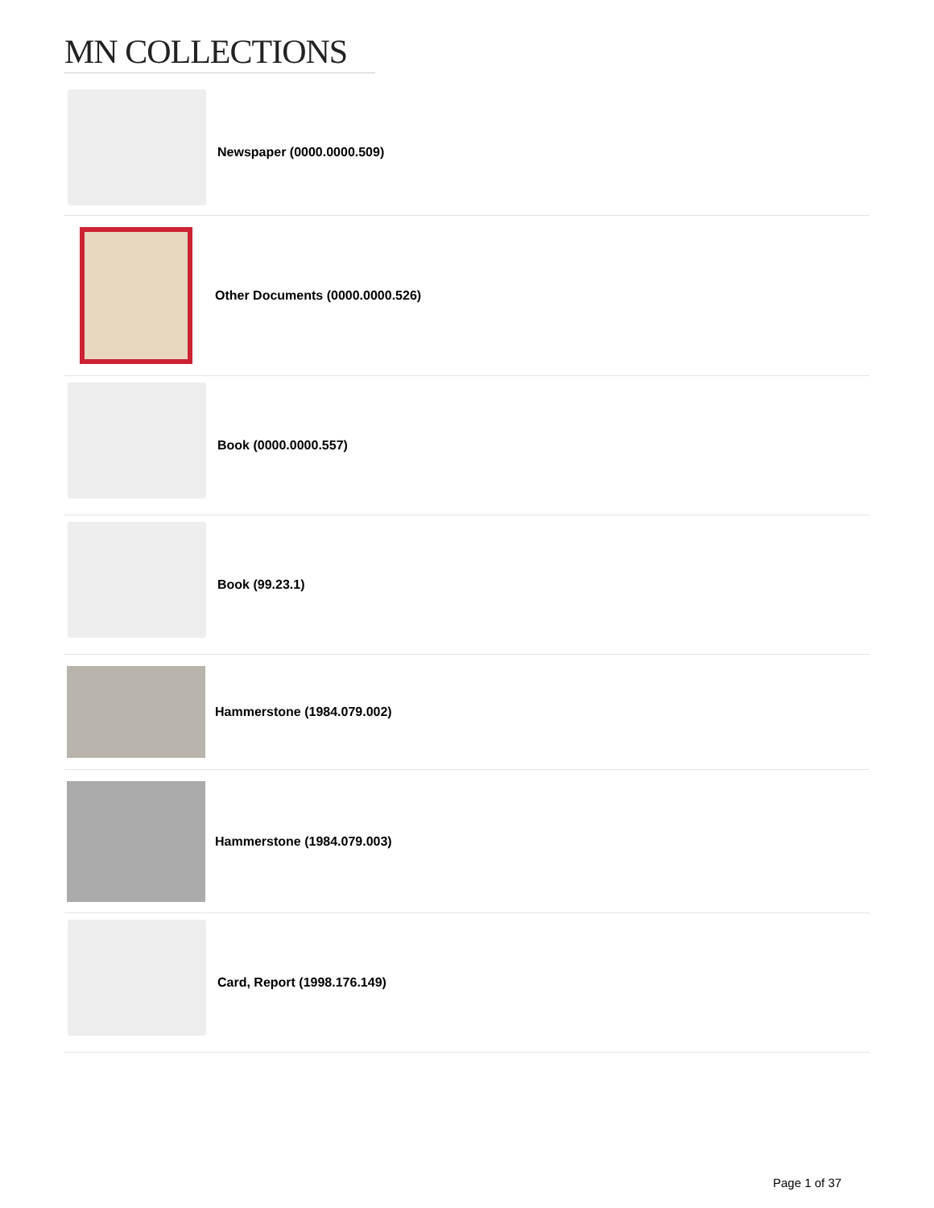MN COLLECTIONS
Newspaper (0000.0000.509)
Other Documents (0000.0000.526)
Book (0000.0000.557)
Book (99.23.1)
Hammerstone (1984.079.002)
Hammerstone (1984.079.003)
Card, Report (1998.176.149)
Page 1 of 37